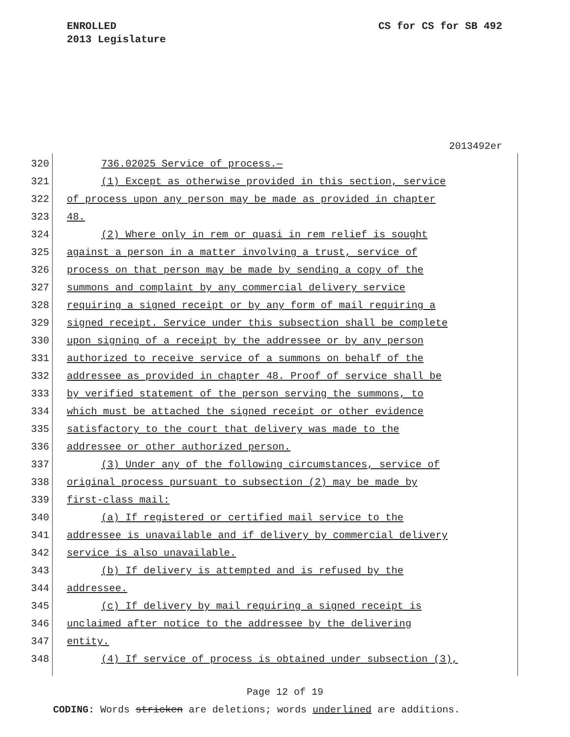CS for CS for SB 492 ENROLLED
2013 Legislature
2013492er
320 736.02025 Service of process.—
321 (1) Except as otherwise provided in this section, service
322 of process upon any person may be made as provided in chapter
323 48.
324 (2) Where only in rem or quasi in rem relief is sought
325 against a person in a matter involving a trust, service of
326 process on that person may be made by sending a copy of the
327 summons and complaint by any commercial delivery service
328 requiring a signed receipt or by any form of mail requiring a
329 signed receipt. Service under this subsection shall be complete
330 upon signing of a receipt by the addressee or by any person
331 authorized to receive service of a summons on behalf of the
332 addressee as provided in chapter 48. Proof of service shall be
333 by verified statement of the person serving the summons, to
334 which must be attached the signed receipt or other evidence
335 satisfactory to the court that delivery was made to the
336 addressee or other authorized person.
337 (3) Under any of the following circumstances, service of
338 original process pursuant to subsection (2) may be made by
339 first-class mail:
340 (a) If registered or certified mail service to the
341 addressee is unavailable and if delivery by commercial delivery
342 service is also unavailable.
343 (b) If delivery is attempted and is refused by the
344 addressee.
345 (c) If delivery by mail requiring a signed receipt is
346 unclaimed after notice to the addressee by the delivering
347 entity.
348 (4) If service of process is obtained under subsection (3),
Page 12 of 19
CODING: Words stricken are deletions; words underlined are additions.